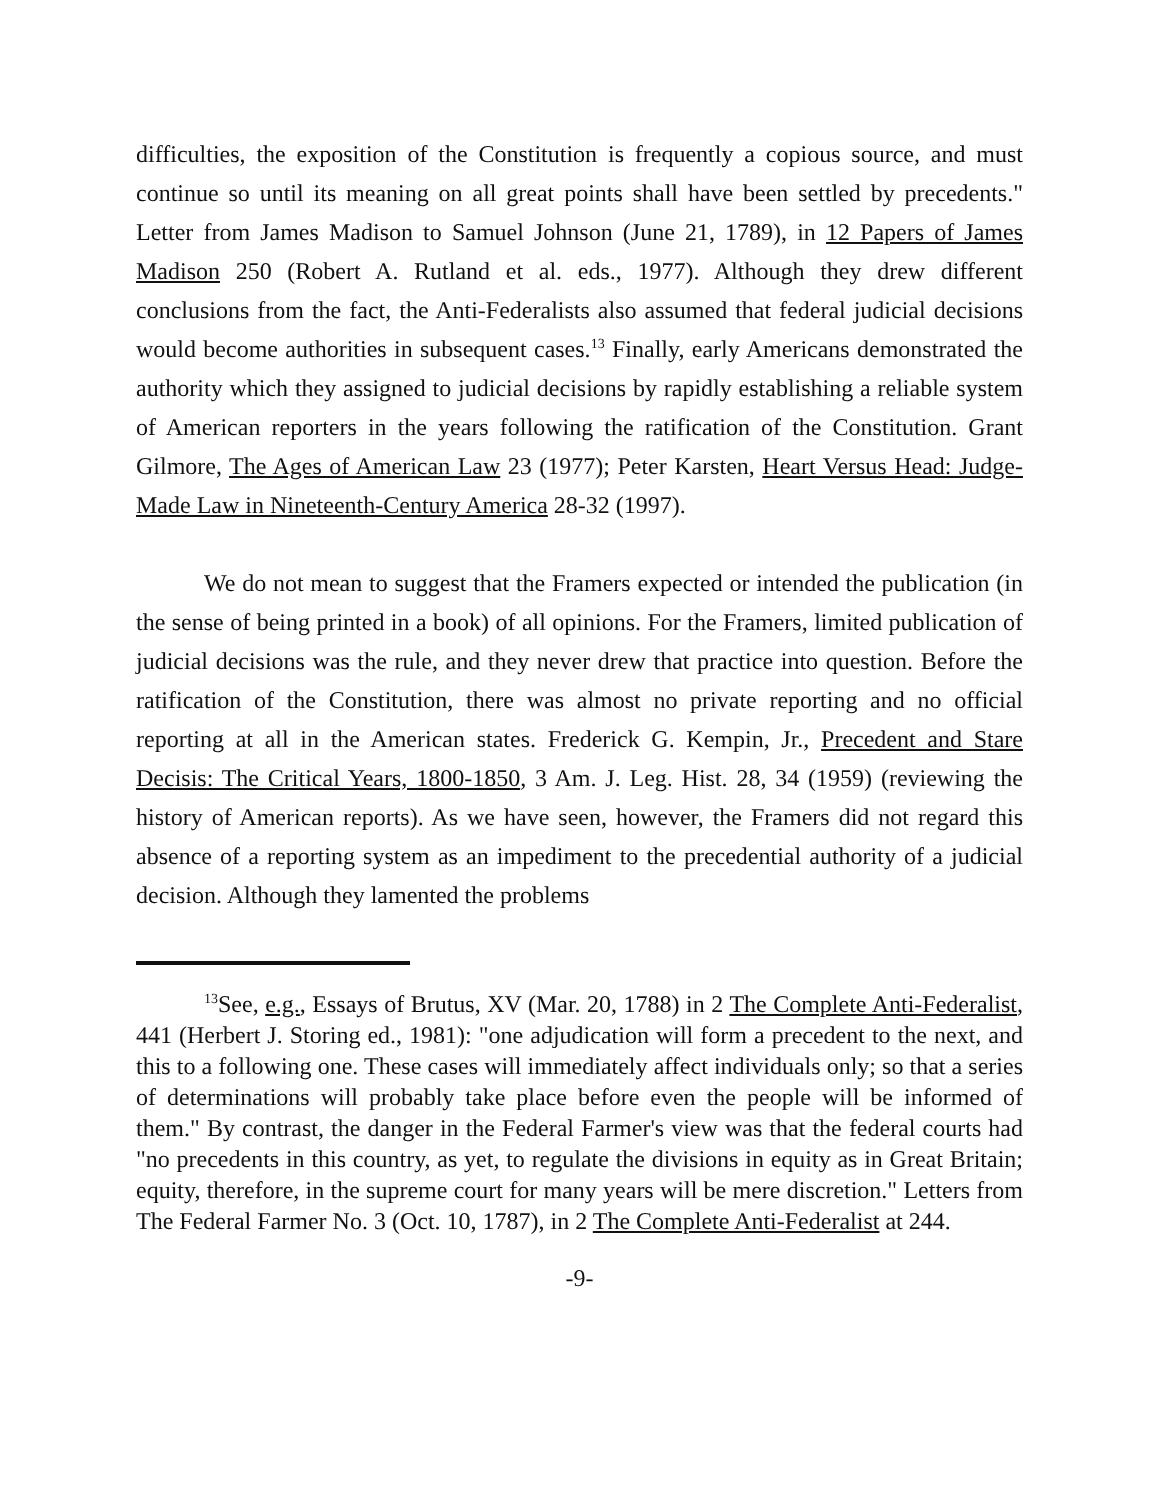difficulties, the exposition of the Constitution is frequently a copious source, and must continue so until its meaning on all great points shall have been settled by precedents." Letter from James Madison to Samuel Johnson (June 21, 1789), in 12 Papers of James Madison 250 (Robert A. Rutland et al. eds., 1977). Although they drew different conclusions from the fact, the Anti-Federalists also assumed that federal judicial decisions would become authorities in subsequent cases.<sup>13</sup> Finally, early Americans demonstrated the authority which they assigned to judicial decisions by rapidly establishing a reliable system of American reporters in the years following the ratification of the Constitution. Grant Gilmore, The Ages of American Law 23 (1977); Peter Karsten, Heart Versus Head: Judge-Made Law in Nineteenth-Century America 28-32 (1997).
We do not mean to suggest that the Framers expected or intended the publication (in the sense of being printed in a book) of all opinions. For the Framers, limited publication of judicial decisions was the rule, and they never drew that practice into question. Before the ratification of the Constitution, there was almost no private reporting and no official reporting at all in the American states. Frederick G. Kempin, Jr., Precedent and Stare Decisis: The Critical Years, 1800-1850, 3 Am. J. Leg. Hist. 28, 34 (1959) (reviewing the history of American reports). As we have seen, however, the Framers did not regard this absence of a reporting system as an impediment to the precedential authority of a judicial decision. Although they lamented the problems
<sup>13</sup> See, e.g., Essays of Brutus, XV (Mar. 20, 1788) in 2 The Complete Anti-Federalist, 441 (Herbert J. Storing ed., 1981): "one adjudication will form a precedent to the next, and this to a following one. These cases will immediately affect individuals only; so that a series of determinations will probably take place before even the people will be informed of them." By contrast, the danger in the Federal Farmer's view was that the federal courts had "no precedents in this country, as yet, to regulate the divisions in equity as in Great Britain; equity, therefore, in the supreme court for many years will be mere discretion." Letters from The Federal Farmer No. 3 (Oct. 10, 1787), in 2 The Complete Anti-Federalist at 244.
-9-